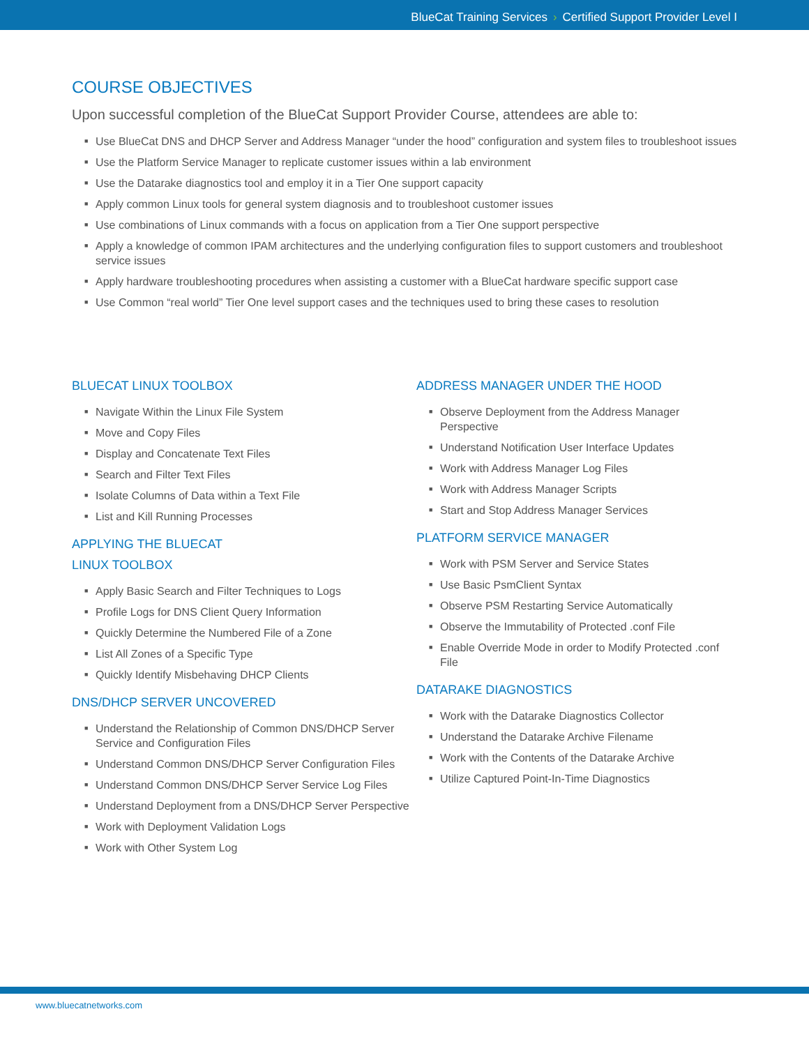BlueCat Training Services › Certified Support Provider Level I
COURSE OBJECTIVES
Upon successful completion of the BlueCat Support Provider Course, attendees are able to:
■ Use BlueCat DNS and DHCP Server and Address Manager “under the hood” configuration and system files to troubleshoot issues
■ Use the Platform Service Manager to replicate customer issues within a lab environment
■ Use the Datarake diagnostics tool and employ it in a Tier One support capacity
■ Apply common Linux tools for general system diagnosis and to troubleshoot customer issues
■ Use combinations of Linux commands with a focus on application from a Tier One support perspective
■ Apply a knowledge of common IPAM architectures and the underlying configuration files to support customers and troubleshoot service issues
■ Apply hardware troubleshooting procedures when assisting a customer with a BlueCat hardware specific support case
■ Use Common “real world” Tier One level support cases and the techniques used to bring these cases to resolution
BLUECAT LINUX TOOLBOX
■ Navigate Within the Linux File System
■ Move and Copy Files
■ Display and Concatenate Text Files
■ Search and Filter Text Files
■ Isolate Columns of Data within a Text File
■ List and Kill Running Processes
APPLYING THE BLUECAT
LINUX TOOLBOX
■ Apply Basic Search and Filter Techniques to Logs
■ Profile Logs for DNS Client Query Information
■ Quickly Determine the Numbered File of a Zone
■ List All Zones of a Specific Type
■ Quickly Identify Misbehaving DHCP Clients
DNS/DHCP SERVER UNCOVERED
■ Understand the Relationship of Common DNS/DHCP Server Service and Configuration Files
■ Understand Common DNS/DHCP Server Configuration Files
■ Understand Common DNS/DHCP Server Service Log Files
■ Understand Deployment from a DNS/DHCP Server Perspective
■ Work with Deployment Validation Logs
■ Work with Other System Log
ADDRESS MANAGER UNDER THE HOOD
■ Observe Deployment from the Address Manager Perspective
■ Understand Notification User Interface Updates
■ Work with Address Manager Log Files
■ Work with Address Manager Scripts
■ Start and Stop Address Manager Services
PLATFORM SERVICE MANAGER
■ Work with PSM Server and Service States
■ Use Basic PsmClient Syntax
■ Observe PSM Restarting Service Automatically
■ Observe the Immutability of Protected .conf File
■ Enable Override Mode in order to Modify Protected .conf File
DATARAKE DIAGNOSTICS
■ Work with the Datarake Diagnostics Collector
■ Understand the Datarake Archive Filename
■ Work with the Contents of the Datarake Archive
■ Utilize Captured Point-In-Time Diagnostics
www.bluecatnetworks.com